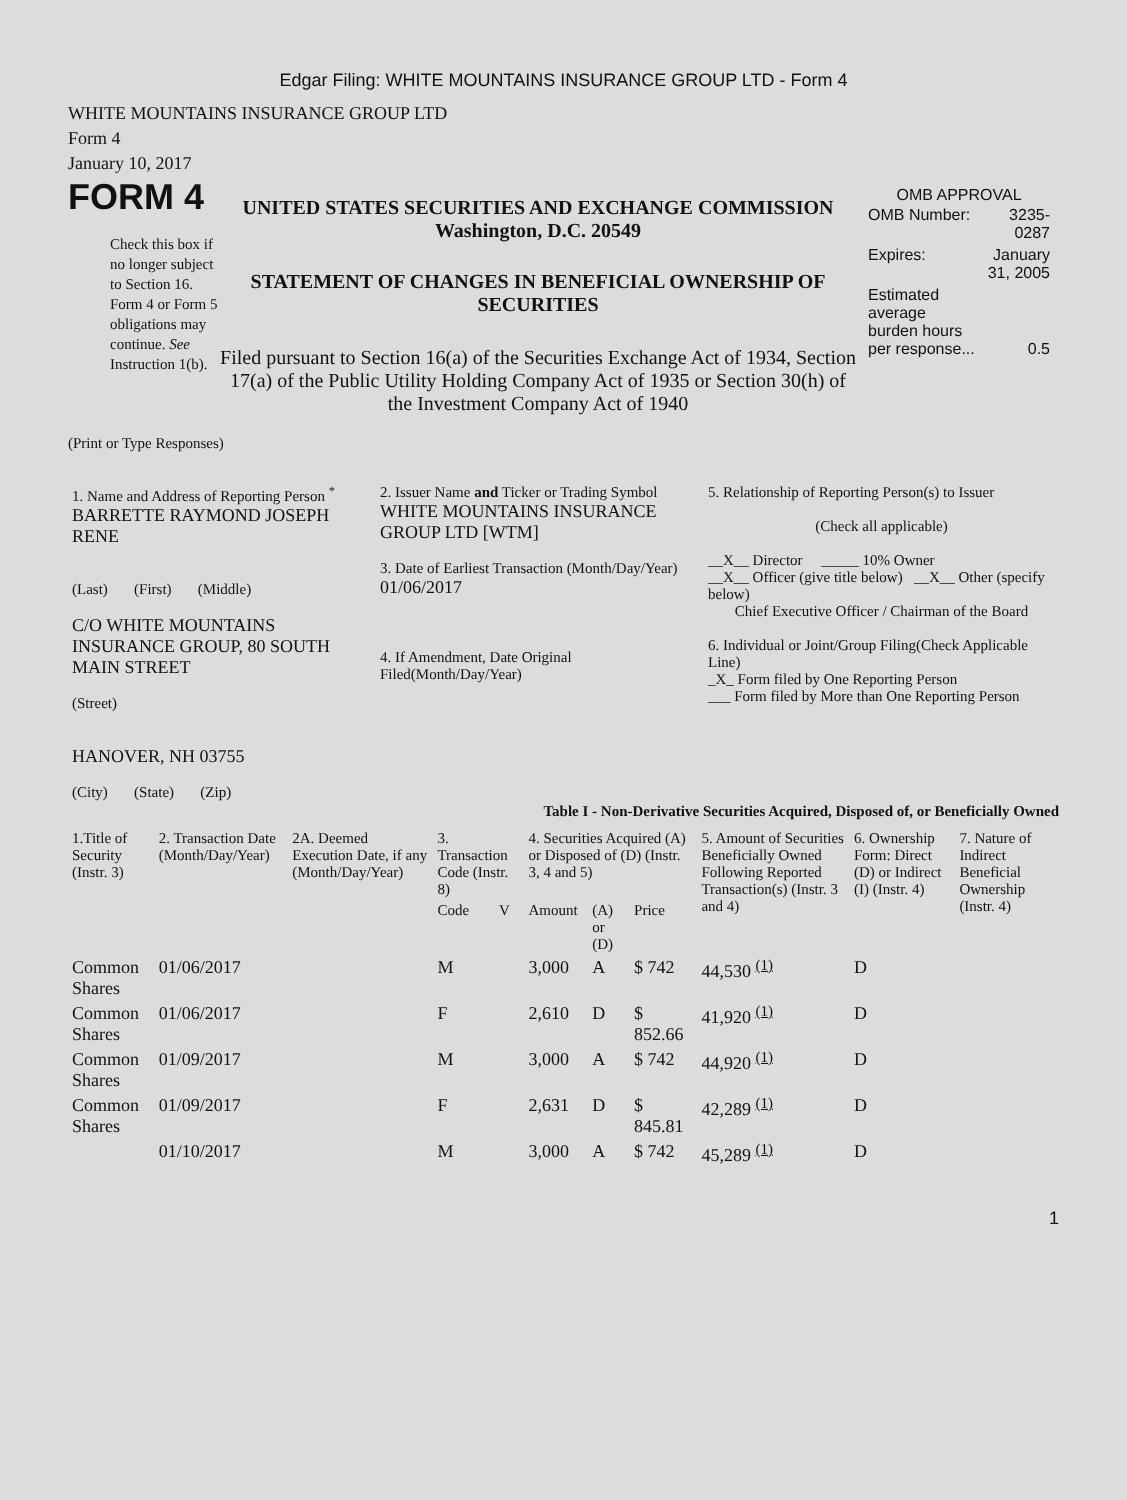Edgar Filing: WHITE MOUNTAINS INSURANCE GROUP LTD - Form 4
WHITE MOUNTAINS INSURANCE GROUP LTD
Form 4
January 10, 2017
FORM 4
Check this box if no longer subject to Section 16. Form 4 or Form 5 obligations may continue. See Instruction 1(b).
UNITED STATES SECURITIES AND EXCHANGE COMMISSION
Washington, D.C. 20549
STATEMENT OF CHANGES IN BENEFICIAL OWNERSHIP OF SECURITIES
Filed pursuant to Section 16(a) of the Securities Exchange Act of 1934, Section 17(a) of the Public Utility Holding Company Act of 1935 or Section 30(h) of the Investment Company Act of 1940
OMB APPROVAL
| OMB Number: | 3235-0287 |
| Expires: | January 31, 2005 |
| Estimated average burden hours per response... | 0.5 |
(Print or Type Responses)
| 1. Name and Address of Reporting Person <sup>*</sup> BARRETTE RAYMOND JOSEPH RENE (Last) (First) (Middle) C/O WHITE MOUNTAINS INSURANCE GROUP, 80 SOUTH MAIN STREET (Street) HANOVER, NH 03755 (City) (State) (Zip) | 2. Issuer Name and Ticker or Trading Symbol WHITE MOUNTAINS INSURANCE GROUP LTD [WTM] 3. Date of Earliest Transaction (Month/Day/Year) 01/06/2017 4. If Amendment, Date Original Filed(Month/Day/Year) | 5. Relationship of Reporting Person(s) to Issuer (Check all applicable) __X__ Director _____ 10% Owner __X__ Officer (give title below) __X__ Other (specify below) Chief Executive Officer / Chairman of the Board 6. Individual or Joint/Group Filing(Check Applicable Line) _X_ Form filed by One Reporting Person ___ Form filed by More than One Reporting Person |
Table I - Non-Derivative Securities Acquired, Disposed of, or Beneficially Owned
| 1.Title of Security (Instr. 3) | 2. Transaction Date (Month/Day/Year) | 2A. Deemed Execution Date, if any (Month/Day/Year) | 3. Transaction Code (Instr. 8) | | 4. Securities Acquired (A) or Disposed of (D) (Instr. 3, 4 and 5) | | | 5. Amount of Securities Beneficially Owned Following Reported Transaction(s) (Instr. 3 and 4) | 6. Ownership Form: Direct (D) or Indirect (I) (Instr. 4) | 7. Nature of Indirect Beneficial Ownership (Instr. 4) |
| --- | --- | --- | --- | --- | --- | --- | --- | --- | --- | --- |
| | | | Code | V | Amount | (A) or (D) | Price | | | |
| Common Shares | 01/06/2017 | | M | | 3,000 | A | $ 742 | 44,530 <sup>(1)</sup> | D | |
| Common Shares | 01/06/2017 | | F | | 2,610 | D | $ 852.66 | 41,920 <sup>(1)</sup> | D | |
| Common Shares | 01/09/2017 | | M | | 3,000 | A | $ 742 | 44,920 <sup>(1)</sup> | D | |
| Common Shares | 01/09/2017 | | F | | 2,631 | D | $ 845.81 | 42,289 <sup>(1)</sup> | D | |
| | 01/10/2017 | | M | | 3,000 | A | $ 742 | 45,289 <sup>(1)</sup> | D | |
1